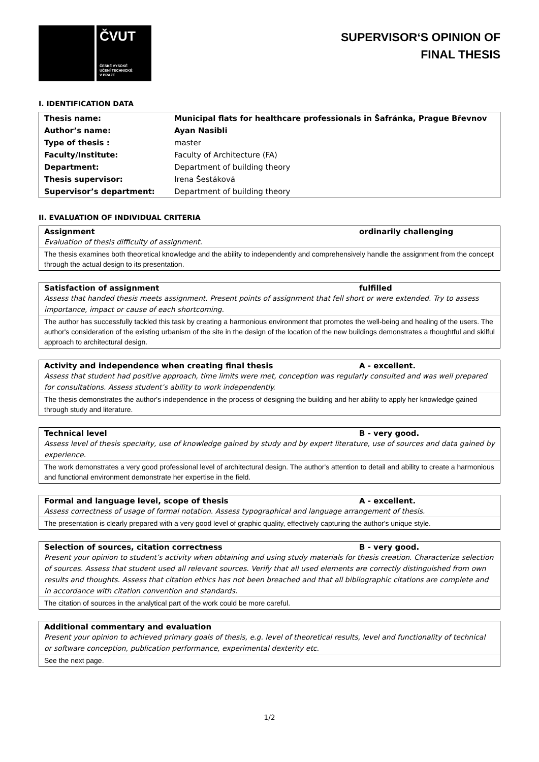ČVUT
ČESKÉ VYSOKÉ
UČENÍ TECHNICKÉ
V PRAZE
SUPERVISOR‘S OPINION OF
FINAL THESIS
I. IDENTIFICATION DATA
| Thesis name: | Municipal flats for healthcare professionals in Šafránka, Prague Břevnov |
| Author’s name: | Ayan Nasibli |
| Type of thesis : | master |
| Faculty/Institute: | Faculty of Architecture (FA) |
| Department: | Department of building theory |
| Thesis supervisor: | Irena Šestáková |
| Supervisor’s department: | Department of building theory |
II. EVALUATION OF INDIVIDUAL CRITERIA
Assignment ordinarily challenging
Evaluation of thesis difficulty of assignment.
The thesis examines both theoretical knowledge and the ability to independently and comprehensively handle the assignment from the concept through the actual design to its presentation.
Satisfaction of assignment fulfilled
Assess that handed thesis meets assignment. Present points of assignment that fell short or were extended. Try to assess importance, impact or cause of each shortcoming.
The author has successfully tackled this task by creating a harmonious environment that promotes the well-being and healing of the users. The author's consideration of the existing urbanism of the site in the design of the location of the new buildings demonstrates a thoughtful and skilful approach to architectural design.
Activity and independence when creating final thesis A - excellent.
Assess that student had positive approach, time limits were met, conception was regularly consulted and was well prepared for consultations. Assess student’s ability to work independently.
The thesis demonstrates the author's independence in the process of designing the building and her ability to apply her knowledge gained through study and literature.
Technical level B - very good.
Assess level of thesis specialty, use of knowledge gained by study and by expert literature, use of sources and data gained by experience.
The work demonstrates a very good professional level of architectural design. The author's attention to detail and ability to create a harmonious and functional environment demonstrate her expertise in the field.
Formal and language level, scope of thesis A - excellent.
Assess correctness of usage of formal notation. Assess typographical and language arrangement of thesis.
The presentation is clearly prepared with a very good level of graphic quality, effectively capturing the author's unique style.
Selection of sources, citation correctness B - very good.
Present your opinion to student’s activity when obtaining and using study materials for thesis creation. Characterize selection of sources. Assess that student used all relevant sources. Verify that all used elements are correctly distinguished from own results and thoughts. Assess that citation ethics has not been breached and that all bibliographic citations are complete and in accordance with citation convention and standards.
The citation of sources in the analytical part of the work could be more careful.
Additional commentary and evaluation
Present your opinion to achieved primary goals of thesis, e.g. level of theoretical results, level and functionality of technical or software conception, publication performance, experimental dexterity etc.
See the next page.
1/2